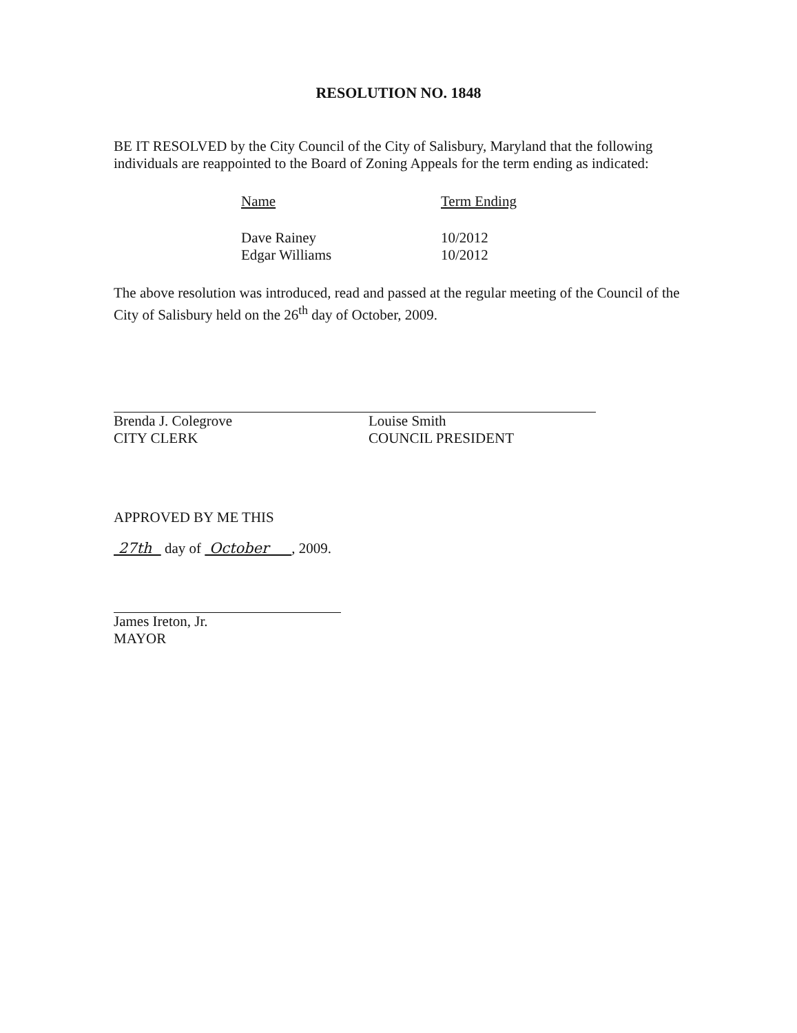RESOLUTION NO. 1848
BE IT RESOLVED by the City Council of the City of Salisbury, Maryland that the following individuals are reappointed to the Board of Zoning Appeals for the term ending as indicated:
| Name | Term Ending |
| --- | --- |
| Dave Rainey | 10/2012 |
| Edgar Williams | 10/2012 |
The above resolution was introduced, read and passed at the regular meeting of the Council of the City of Salisbury held on the 26<sup>th</sup> day of October, 2009.
Brenda J. Colegrove
CITY CLERK
Louise Smith
COUNCIL PRESIDENT
APPROVED BY ME THIS
27th day of October , 2009.
James Ireton, Jr.
MAYOR